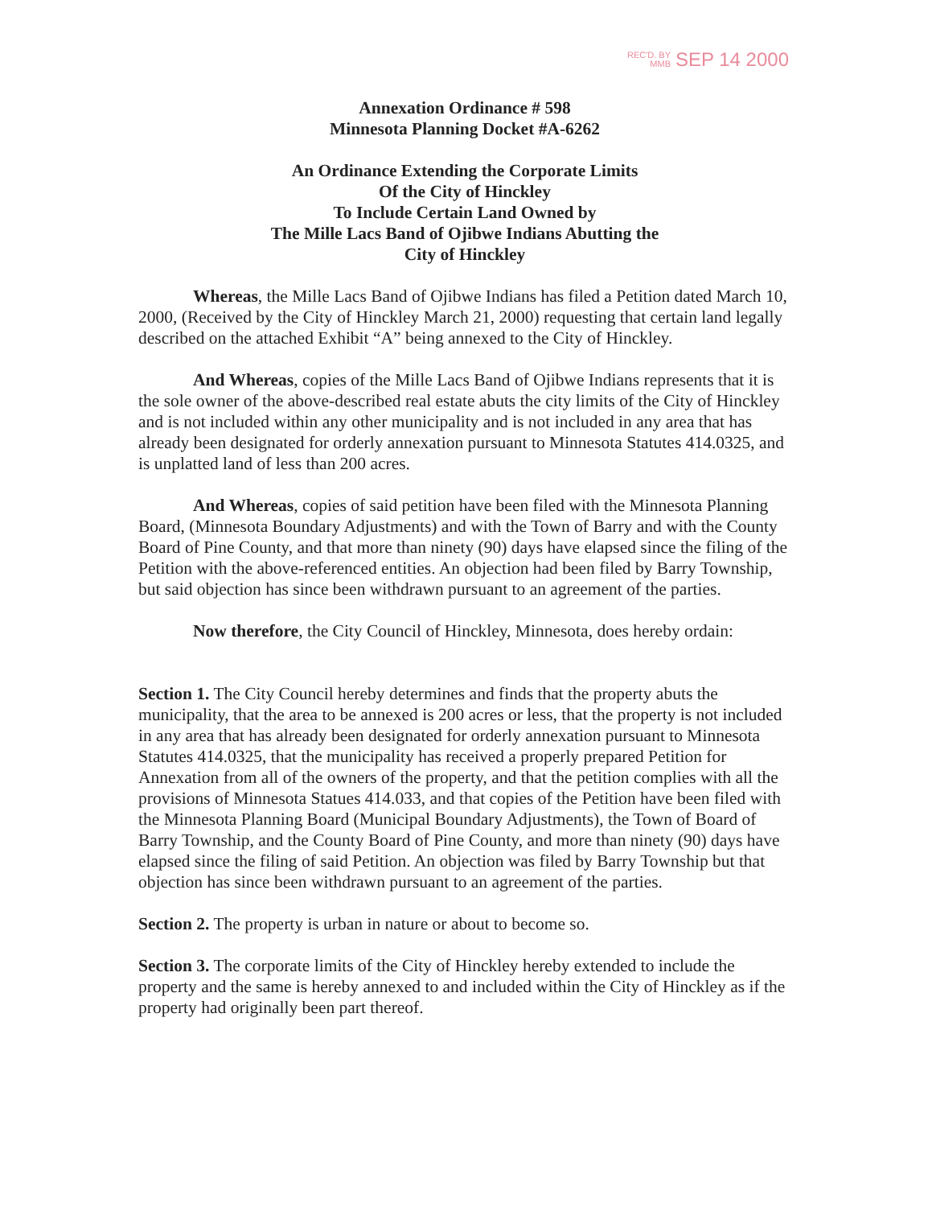REC'D. BY
MMB SEP 14 2000
Annexation Ordinance # 598
Minnesota Planning Docket #A-6262
An Ordinance Extending the Corporate Limits
Of the City of Hinckley
To Include Certain Land Owned by
The Mille Lacs Band of Ojibwe Indians Abutting the
City of Hinckley
Whereas, the Mille Lacs Band of Ojibwe Indians has filed a Petition dated March 10, 2000, (Received by the City of Hinckley March 21, 2000) requesting that certain land legally described on the attached Exhibit “A” being annexed to the City of Hinckley.
And Whereas, copies of the Mille Lacs Band of Ojibwe Indians represents that it is the sole owner of the above-described real estate abuts the city limits of the City of Hinckley and is not included within any other municipality and is not included in any area that has already been designated for orderly annexation pursuant to Minnesota Statutes 414.0325, and is unplatted land of less than 200 acres.
And Whereas, copies of said petition have been filed with the Minnesota Planning Board, (Minnesota Boundary Adjustments) and with the Town of Barry and with the County Board of Pine County, and that more than ninety (90) days have elapsed since the filing of the Petition with the above-referenced entities. An objection had been filed by Barry Township, but said objection has since been withdrawn pursuant to an agreement of the parties.
Now therefore, the City Council of Hinckley, Minnesota, does hereby ordain:
Section 1. The City Council hereby determines and finds that the property abuts the municipality, that the area to be annexed is 200 acres or less, that the property is not included in any area that has already been designated for orderly annexation pursuant to Minnesota Statutes 414.0325, that the municipality has received a properly prepared Petition for Annexation from all of the owners of the property, and that the petition complies with all the provisions of Minnesota Statues 414.033, and that copies of the Petition have been filed with the Minnesota Planning Board (Municipal Boundary Adjustments), the Town of Board of Barry Township, and the County Board of Pine County, and more than ninety (90) days have elapsed since the filing of said Petition. An objection was filed by Barry Township but that objection has since been withdrawn pursuant to an agreement of the parties.
Section 2. The property is urban in nature or about to become so.
Section 3. The corporate limits of the City of Hinckley hereby extended to include the property and the same is hereby annexed to and included within the City of Hinckley as if the property had originally been part thereof.